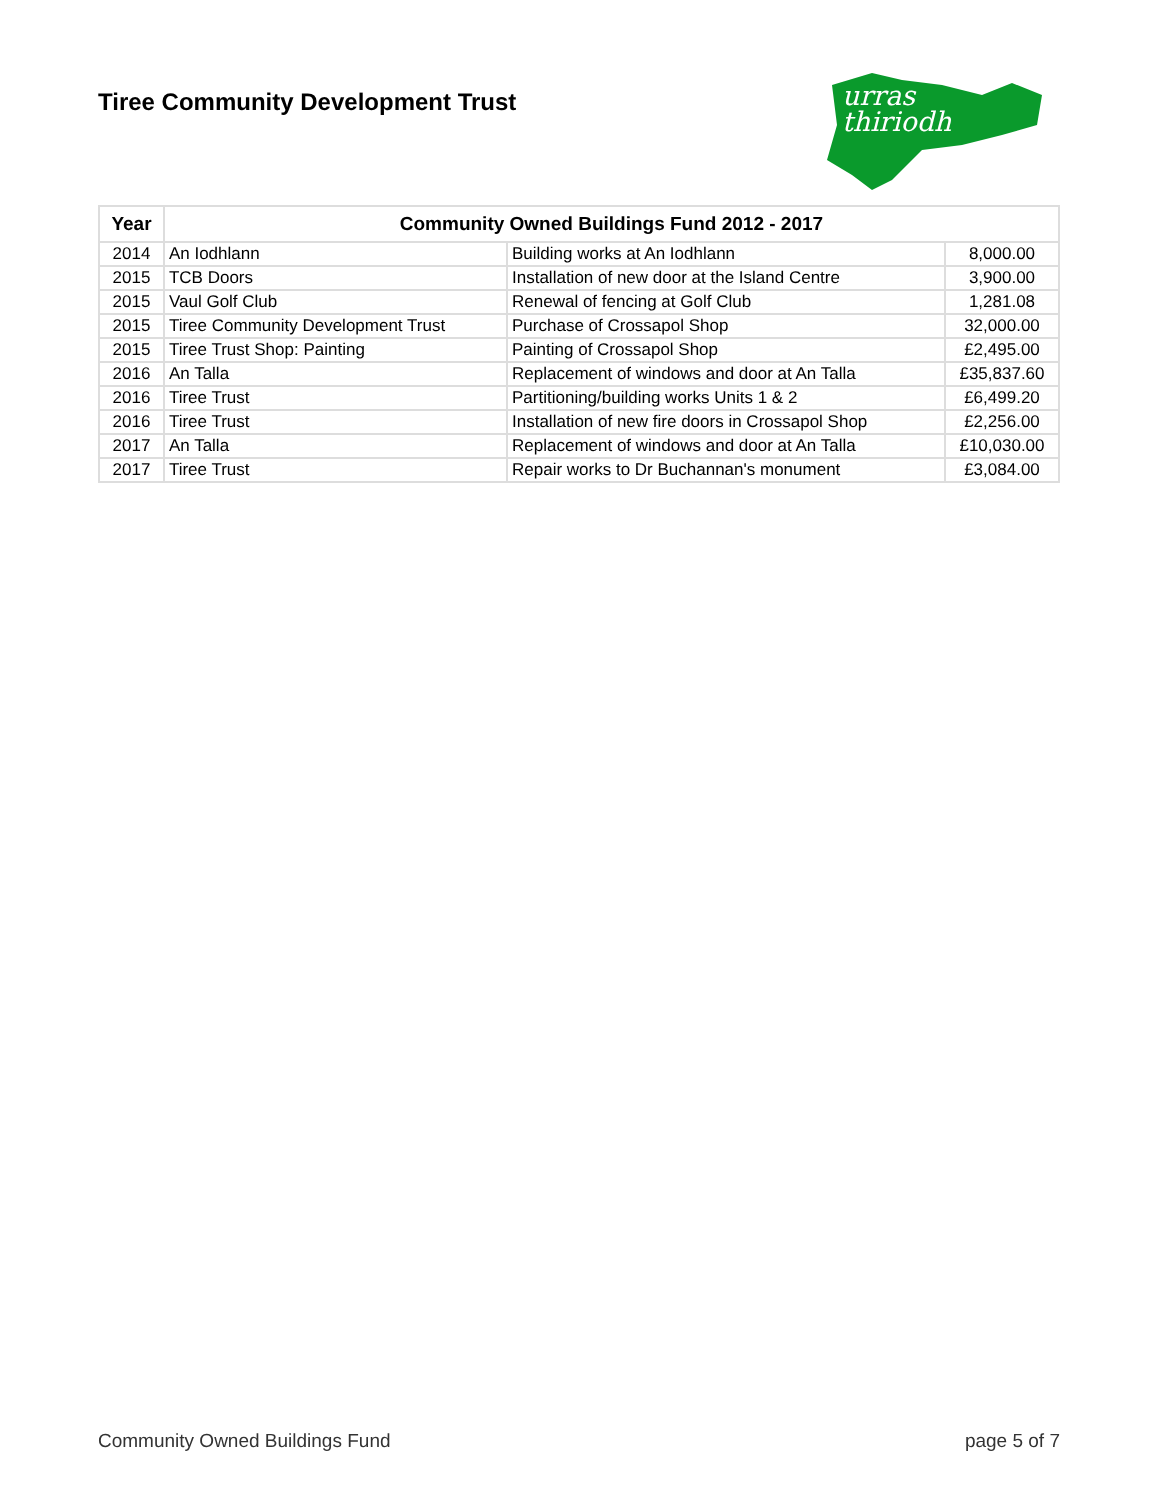Tiree Community Development Trust
urras
thiriodh
| Year | Community Owned Buildings Fund 2012 - 2017 | | |
| --- | --- | --- | --- |
| 2014 | An Iodhlann | Building works at An Iodhlann | 8,000.00 |
| 2015 | TCB Doors | Installation of new door at the Island Centre | 3,900.00 |
| 2015 | Vaul Golf Club | Renewal of fencing at Golf Club | 1,281.08 |
| 2015 | Tiree Community Development Trust | Purchase of Crossapol Shop | 32,000.00 |
| 2015 | Tiree Trust Shop: Painting | Painting of Crossapol Shop | £2,495.00 |
| 2016 | An Talla | Replacement of windows and door at An Talla | £35,837.60 |
| 2016 | Tiree Trust | Partitioning/building works Units 1 & 2 | £6,499.20 |
| 2016 | Tiree Trust | Installation of new fire doors in Crossapol Shop | £2,256.00 |
| 2017 | An Talla | Replacement of windows and door at An Talla | £10,030.00 |
| 2017 | Tiree Trust | Repair works to Dr Buchannan's monument | £3,084.00 |
Community Owned Buildings Fund page 5 of 7